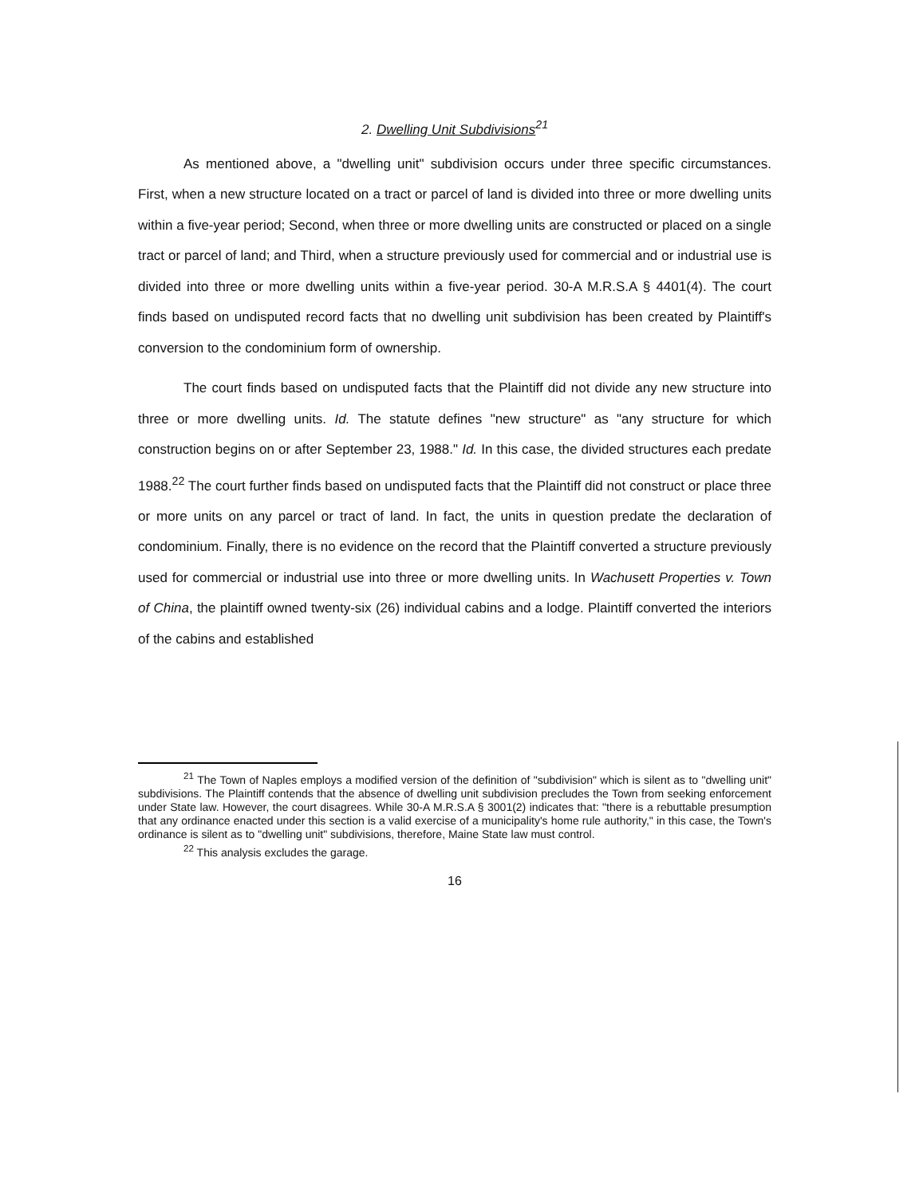2. Dwelling Unit Subdivisions<sup>21</sup>
As mentioned above, a "dwelling unit" subdivision occurs under three specific circumstances. First, when a new structure located on a tract or parcel of land is divided into three or more dwelling units within a five-year period; Second, when three or more dwelling units are constructed or placed on a single tract or parcel of land; and Third, when a structure previously used for commercial and or industrial use is divided into three or more dwelling units within a five-year period. 30-A M.R.S.A § 4401(4). The court finds based on undisputed record facts that no dwelling unit subdivision has been created by Plaintiff's conversion to the condominium form of ownership.
The court finds based on undisputed facts that the Plaintiff did not divide any new structure into three or more dwelling units. Id. The statute defines "new structure" as "any structure for which construction begins on or after September 23, 1988." Id. In this case, the divided structures each predate 1988.<sup>22</sup> The court further finds based on undisputed facts that the Plaintiff did not construct or place three or more units on any parcel or tract of land. In fact, the units in question predate the declaration of condominium. Finally, there is no evidence on the record that the Plaintiff converted a structure previously used for commercial or industrial use into three or more dwelling units. In Wachusett Properties v. Town of China, the plaintiff owned twenty-six (26) individual cabins and a lodge. Plaintiff converted the interiors of the cabins and established
<sup>21</sup> The Town of Naples employs a modified version of the definition of "subdivision" which is silent as to "dwelling unit" subdivisions. The Plaintiff contends that the absence of dwelling unit subdivision precludes the Town from seeking enforcement under State law. However, the court disagrees. While 30-A M.R.S.A § 3001(2) indicates that: "there is a rebuttable presumption that any ordinance enacted under this section is a valid exercise of a municipality's home rule authority," in this case, the Town's ordinance is silent as to "dwelling unit" subdivisions, therefore, Maine State law must control.
<sup>22</sup> This analysis excludes the garage.
16